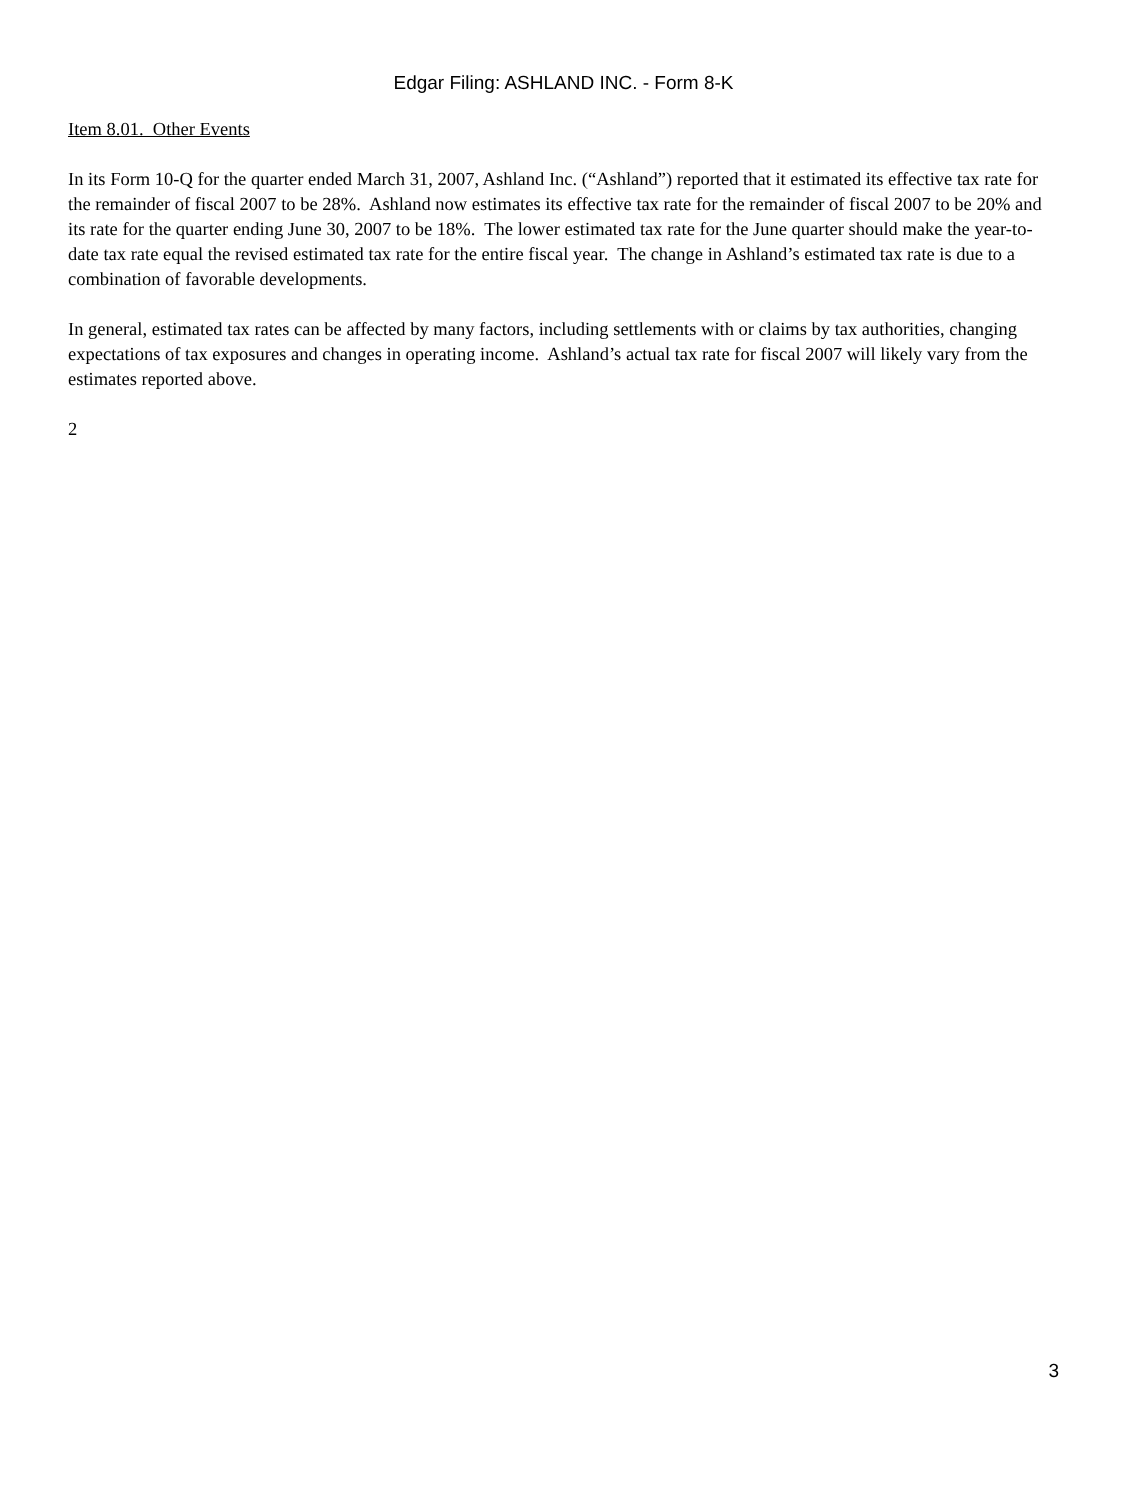Edgar Filing: ASHLAND INC. - Form 8-K
Item 8.01. Other Events
In its Form 10-Q for the quarter ended March 31, 2007, Ashland Inc. (“Ashland”) reported that it estimated its effective tax rate for the remainder of fiscal 2007 to be 28%. Ashland now estimates its effective tax rate for the remainder of fiscal 2007 to be 20% and its rate for the quarter ending June 30, 2007 to be 18%. The lower estimated tax rate for the June quarter should make the year-to-date tax rate equal the revised estimated tax rate for the entire fiscal year. The change in Ashland’s estimated tax rate is due to a combination of favorable developments.
In general, estimated tax rates can be affected by many factors, including settlements with or claims by tax authorities, changing expectations of tax exposures and changes in operating income. Ashland’s actual tax rate for fiscal 2007 will likely vary from the estimates reported above.
2
3